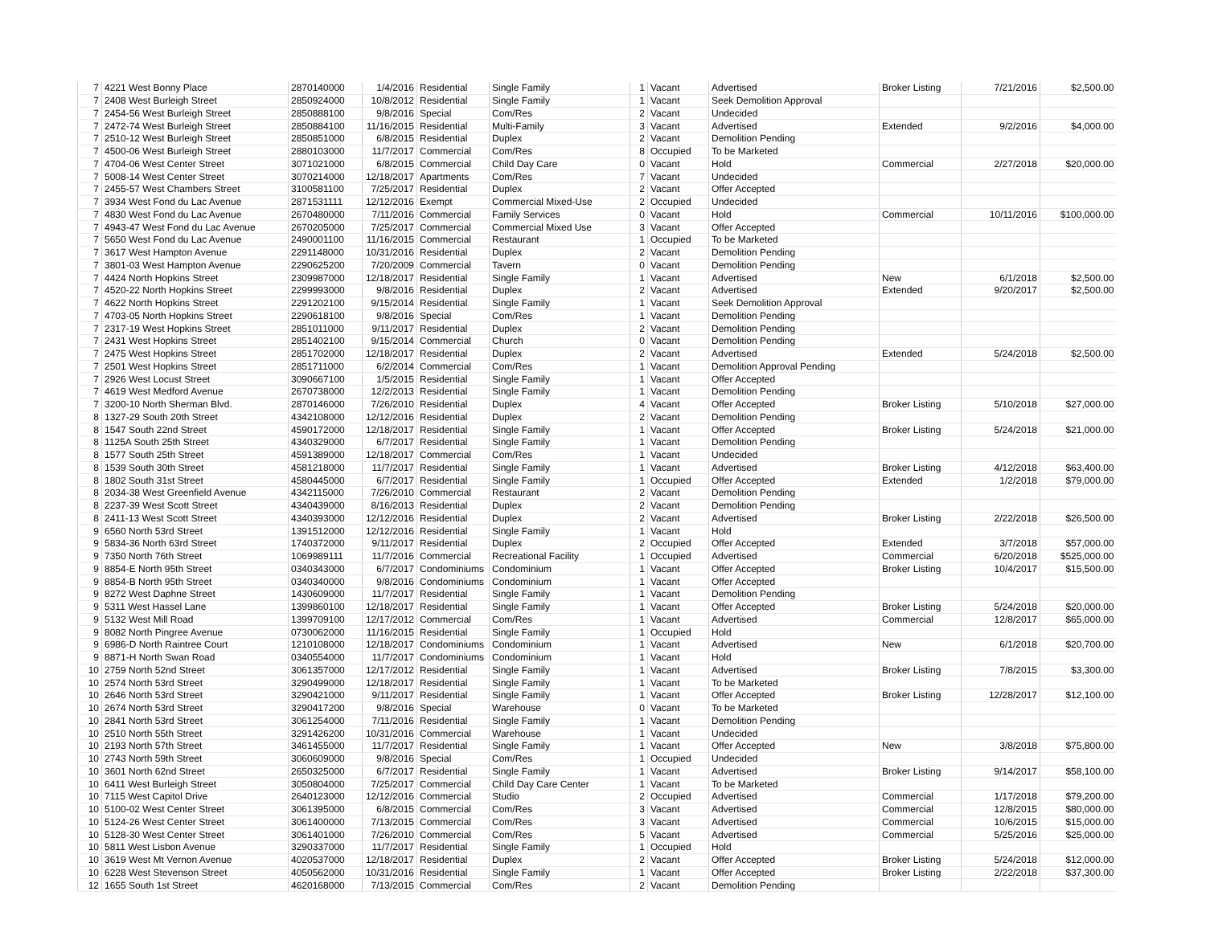| 7 | 4221 West Bonny Place | 2870140000 | 1/4/2016 | Residential | Single Family | 1 | Vacant | Advertised | Broker Listing | 7/21/2016 | $2,500.00 |
| 7 | 2408 West Burleigh Street | 2850924000 | 10/8/2012 | Residential | Single Family | 1 | Vacant | Seek Demolition Approval | | | |
| 7 | 2454-56 West Burleigh Street | 2850888100 | 9/8/2016 | Special | Com/Res | 2 | Vacant | Undecided | | | |
| 7 | 2472-74 West Burleigh Street | 2850884100 | 11/16/2015 | Residential | Multi-Family | 3 | Vacant | Advertised | Extended | 9/2/2016 | $4,000.00 |
| 7 | 2510-12 West Burleigh Street | 2850851000 | 6/8/2015 | Residential | Duplex | 2 | Vacant | Demolition Pending | | | |
| 7 | 4500-06 West Burleigh Street | 2880103000 | 11/7/2017 | Commercial | Com/Res | 8 | Occupied | To be Marketed | | | |
| 7 | 4704-06 West Center Street | 3071021000 | 6/8/2015 | Commercial | Child Day Care | 0 | Vacant | Hold | Commercial | 2/27/2018 | $20,000.00 |
| 7 | 5008-14 West Center Street | 3070214000 | 12/18/2017 | Apartments | Com/Res | 7 | Vacant | Undecided | | | |
| 7 | 2455-57 West Chambers Street | 3100581100 | 7/25/2017 | Residential | Duplex | 2 | Vacant | Offer Accepted | | | |
| 7 | 3934 West Fond du Lac Avenue | 2871531111 | 12/12/2016 | Exempt | Commercial Mixed-Use | 2 | Occupied | Undecided | | | |
| 7 | 4830 West Fond du Lac Avenue | 2670480000 | 7/11/2016 | Commercial | Family Services | 0 | Vacant | Hold | Commercial | 10/11/2016 | $100,000.00 |
| 7 | 4943-47 West Fond du Lac Avenue | 2670205000 | 7/25/2017 | Commercial | Commercial Mixed Use | 3 | Vacant | Offer Accepted | | | |
| 7 | 5650 West Fond du Lac Avenue | 2490001100 | 11/16/2015 | Commercial | Restaurant | 1 | Occupied | To be Marketed | | | |
| 7 | 3617 West Hampton Avenue | 2291148000 | 10/31/2016 | Residential | Duplex | 2 | Vacant | Demolition Pending | | | |
| 7 | 3801-03 West Hampton Avenue | 2290625200 | 7/20/2009 | Commercial | Tavern | 0 | Vacant | Demolition Pending | | | |
| 7 | 4424 North Hopkins Street | 2309987000 | 12/18/2017 | Residential | Single Family | 1 | Vacant | Advertised | New | 6/1/2018 | $2,500.00 |
| 7 | 4520-22 North Hopkins Street | 2299993000 | 9/8/2016 | Residential | Duplex | 2 | Vacant | Advertised | Extended | 9/20/2017 | $2,500.00 |
| 7 | 4622 North Hopkins Street | 2291202100 | 9/15/2014 | Residential | Single Family | 1 | Vacant | Seek Demolition Approval | | | |
| 7 | 4703-05 North Hopkins Street | 2290618100 | 9/8/2016 | Special | Com/Res | 1 | Vacant | Demolition Pending | | | |
| 7 | 2317-19 West Hopkins Street | 2851011000 | 9/11/2017 | Residential | Duplex | 2 | Vacant | Demolition Pending | | | |
| 7 | 2431 West Hopkins Street | 2851402100 | 9/15/2014 | Commercial | Church | 0 | Vacant | Demolition Pending | | | |
| 7 | 2475 West Hopkins Street | 2851702000 | 12/18/2017 | Residential | Duplex | 2 | Vacant | Advertised | Extended | 5/24/2018 | $2,500.00 |
| 7 | 2501 West Hopkins Street | 2851711000 | 6/2/2014 | Commercial | Com/Res | 1 | Vacant | Demolition Approval Pending | | | |
| 7 | 2926 West Locust Street | 3090667100 | 1/5/2015 | Residential | Single Family | 1 | Vacant | Offer Accepted | | | |
| 7 | 4619 West Medford Avenue | 2670738000 | 12/2/2013 | Residential | Single Family | 1 | Vacant | Demolition Pending | | | |
| 7 | 3200-10 North Sherman Blvd. | 2870146000 | 7/26/2010 | Residential | Duplex | 4 | Vacant | Offer Accepted | Broker Listing | 5/10/2018 | $27,000.00 |
| 8 | 1327-29 South 20th Street | 4342108000 | 12/12/2016 | Residential | Duplex | 2 | Vacant | Demolition Pending | | | |
| 8 | 1547 South 22nd Street | 4590172000 | 12/18/2017 | Residential | Single Family | 1 | Vacant | Offer Accepted | Broker Listing | 5/24/2018 | $21,000.00 |
| 8 | 1125A South 25th Street | 4340329000 | 6/7/2017 | Residential | Single Family | 1 | Vacant | Demolition Pending | | | |
| 8 | 1577 South 25th Street | 4591389000 | 12/18/2017 | Commercial | Com/Res | 1 | Vacant | Undecided | | | |
| 8 | 1539 South 30th Street | 4581218000 | 11/7/2017 | Residential | Single Family | 1 | Vacant | Advertised | Broker Listing | 4/12/2018 | $63,400.00 |
| 8 | 1802 South 31st Street | 4580445000 | 6/7/2017 | Residential | Single Family | 1 | Occupied | Offer Accepted | Extended | 1/2/2018 | $79,000.00 |
| 8 | 2034-38 West Greenfield Avenue | 4342115000 | 7/26/2010 | Commercial | Restaurant | 2 | Vacant | Demolition Pending | | | |
| 8 | 2237-39 West Scott Street | 4340439000 | 8/16/2013 | Residential | Duplex | 2 | Vacant | Demolition Pending | | | |
| 8 | 2411-13 West Scott Street | 4340393000 | 12/12/2016 | Residential | Duplex | 2 | Vacant | Advertised | Broker Listing | 2/22/2018 | $26,500.00 |
| 9 | 6560 North 53rd Street | 1391512000 | 12/12/2016 | Residential | Single Family | 1 | Vacant | Hold | | | |
| 9 | 5834-36 North 63rd Street | 1740372000 | 9/11/2017 | Residential | Duplex | 2 | Occupied | Offer Accepted | Extended | 3/7/2018 | $57,000.00 |
| 9 | 7350 North 76th Street | 1069989111 | 11/7/2016 | Commercial | Recreational Facility | 1 | Occupied | Advertised | Commercial | 6/20/2018 | $525,000.00 |
| 9 | 8854-E North 95th Street | 0340343000 | 6/7/2017 | Condominiums | Condominium | 1 | Vacant | Offer Accepted | Broker Listing | 10/4/2017 | $15,500.00 |
| 9 | 8854-B North 95th Street | 0340340000 | 9/8/2016 | Condominiums | Condominium | 1 | Vacant | Offer Accepted | | | |
| 9 | 8272 West Daphne Street | 1430609000 | 11/7/2017 | Residential | Single Family | 1 | Vacant | Demolition Pending | | | |
| 9 | 5311 West Hassel Lane | 1399860100 | 12/18/2017 | Residential | Single Family | 1 | Vacant | Offer Accepted | Broker Listing | 5/24/2018 | $20,000.00 |
| 9 | 5132 West Mill Road | 1399709100 | 12/17/2012 | Commercial | Com/Res | 1 | Vacant | Advertised | Commercial | 12/8/2017 | $65,000.00 |
| 9 | 8082 North Pingree Avenue | 0730062000 | 11/16/2015 | Residential | Single Family | 1 | Occupied | Hold | | | |
| 9 | 6986-D North Raintree Court | 1210108000 | 12/18/2017 | Condominiums | Condominium | 1 | Vacant | Advertised | New | 6/1/2018 | $20,700.00 |
| 9 | 8871-H North Swan Road | 0340554000 | 11/7/2017 | Condominiums | Condominium | 1 | Vacant | Hold | | | |
| 10 | 2759 North 52nd Street | 3061357000 | 12/17/2012 | Residential | Single Family | 1 | Vacant | Advertised | Broker Listing | 7/8/2015 | $3,300.00 |
| 10 | 2574 North 53rd Street | 3290499000 | 12/18/2017 | Residential | Single Family | 1 | Vacant | To be Marketed | | | |
| 10 | 2646 North 53rd Street | 3290421000 | 9/11/2017 | Residential | Single Family | 1 | Vacant | Offer Accepted | Broker Listing | 12/28/2017 | $12,100.00 |
| 10 | 2674 North 53rd Street | 3290417200 | 9/8/2016 | Special | Warehouse | 0 | Vacant | To be Marketed | | | |
| 10 | 2841 North 53rd Street | 3061254000 | 7/11/2016 | Residential | Single Family | 1 | Vacant | Demolition Pending | | | |
| 10 | 2510 North 55th Street | 3291426200 | 10/31/2016 | Commercial | Warehouse | 1 | Vacant | Undecided | | | |
| 10 | 2193 North 57th Street | 3461455000 | 11/7/2017 | Residential | Single Family | 1 | Vacant | Offer Accepted | New | 3/8/2018 | $75,800.00 |
| 10 | 2743 North 59th Street | 3060609000 | 9/8/2016 | Special | Com/Res | 1 | Occupied | Undecided | | | |
| 10 | 3601 North 62nd Street | 2650325000 | 6/7/2017 | Residential | Single Family | 1 | Vacant | Advertised | Broker Listing | 9/14/2017 | $58,100.00 |
| 10 | 6411 West Burleigh Street | 3050804000 | 7/25/2017 | Commercial | Child Day Care Center | 1 | Vacant | To be Marketed | | | |
| 10 | 7115 West Capitol Drive | 2640123000 | 12/12/2016 | Commercial | Studio | 2 | Occupied | Advertised | Commercial | 1/17/2018 | $79,200.00 |
| 10 | 5100-02 West Center Street | 3061395000 | 6/8/2015 | Commercial | Com/Res | 3 | Vacant | Advertised | Commercial | 12/8/2015 | $80,000.00 |
| 10 | 5124-26 West Center Street | 3061400000 | 7/13/2015 | Commercial | Com/Res | 3 | Vacant | Advertised | Commercial | 10/6/2015 | $15,000.00 |
| 10 | 5128-30 West Center Street | 3061401000 | 7/26/2010 | Commercial | Com/Res | 5 | Vacant | Advertised | Commercial | 5/25/2016 | $25,000.00 |
| 10 | 5811 West Lisbon Avenue | 3290337000 | 11/7/2017 | Residential | Single Family | 1 | Occupied | Hold | | | |
| 10 | 3619 West Mt Vernon Avenue | 4020537000 | 12/18/2017 | Residential | Duplex | 2 | Vacant | Offer Accepted | Broker Listing | 5/24/2018 | $12,000.00 |
| 10 | 6228 West Stevenson Street | 4050562000 | 10/31/2016 | Residential | Single Family | 1 | Vacant | Offer Accepted | Broker Listing | 2/22/2018 | $37,300.00 |
| 12 | 1655 South 1st Street | 4620168000 | 7/13/2015 | Commercial | Com/Res | 2 | Vacant | Demolition Pending | | | |